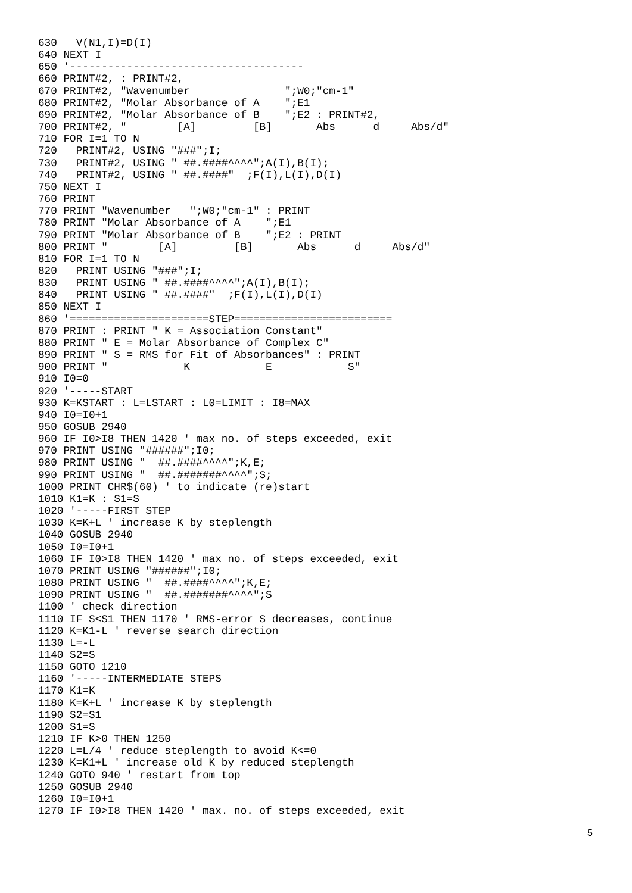630   V(N1,I)=D(I)
640 NEXT I
650 '-------------------------------------
660 PRINT#2, : PRINT#2,
670 PRINT#2, "Wavenumber               ";W0;"cm-1"
680 PRINT#2, "Molar Absorbance of A    ";E1
690 PRINT#2, "Molar Absorbance of B    ";E2 : PRINT#2,
700 PRINT#2, "        [A]         [B]       Abs      d     Abs/d"
710 FOR I=1 TO N
720   PRINT#2, USING "###";I;
730   PRINT#2, USING " ##.####^^^^";A(I),B(I);
740   PRINT#2, USING " ##.####"  ;F(I),L(I),D(I)
750 NEXT I
760 PRINT
770 PRINT "Wavenumber   ";W0;"cm-1" : PRINT
780 PRINT "Molar Absorbance of A    ";E1
790 PRINT "Molar Absorbance of B    ";E2 : PRINT
800 PRINT "        [A]         [B]       Abs      d     Abs/d"
810 FOR I=1 TO N
820   PRINT USING "###";I;
830   PRINT USING " ##.####^^^^";A(I),B(I);
840   PRINT USING " ##.####"  ;F(I),L(I),D(I)
850 NEXT I
860 '======================STEP=========================
870 PRINT : PRINT " K = Association Constant"
880 PRINT " E = Molar Absorbance of Complex C"
890 PRINT " S = RMS for Fit of Absorbances" : PRINT
900 PRINT "            K            E            S"
910 I0=0
920 '-----START
930 K=KSTART : L=LSTART : L0=LIMIT : I8=MAX
940 I0=I0+1
950 GOSUB 2940
960 IF I0>I8 THEN 1420 ' max no. of steps exceeded, exit
970 PRINT USING "######";I0;
980 PRINT USING "  ##.####^^^^";K,E;
990 PRINT USING "  ##.#######^^^^";S;
1000 PRINT CHR$(60) ' to indicate (re)start
1010 K1=K : S1=S
1020 '-----FIRST STEP
1030 K=K+L ' increase K by steplength
1040 GOSUB 2940
1050 I0=I0+1
1060 IF I0>I8 THEN 1420 ' max no. of steps exceeded, exit
1070 PRINT USING "######";I0;
1080 PRINT USING "  ##.####^^^^";K,E;
1090 PRINT USING "  ##.#######^^^^";S
1100 ' check direction
1110 IF S<S1 THEN 1170 ' RMS-error S decreases, continue
1120 K=K1-L ' reverse search direction
1130 L=-L
1140 S2=S
1150 GOTO 1210
1160 '-----INTERMEDIATE STEPS
1170 K1=K
1180 K=K+L ' increase K by steplength
1190 S2=S1
1200 S1=S
1210 IF K>0 THEN 1250
1220 L=L/4 ' reduce steplength to avoid K<=0
1230 K=K1+L ' increase old K by reduced steplength
1240 GOTO 940 ' restart from top
1250 GOSUB 2940
1260 I0=I0+1
1270 IF I0>I8 THEN 1420 ' max. no. of steps exceeded, exit
5